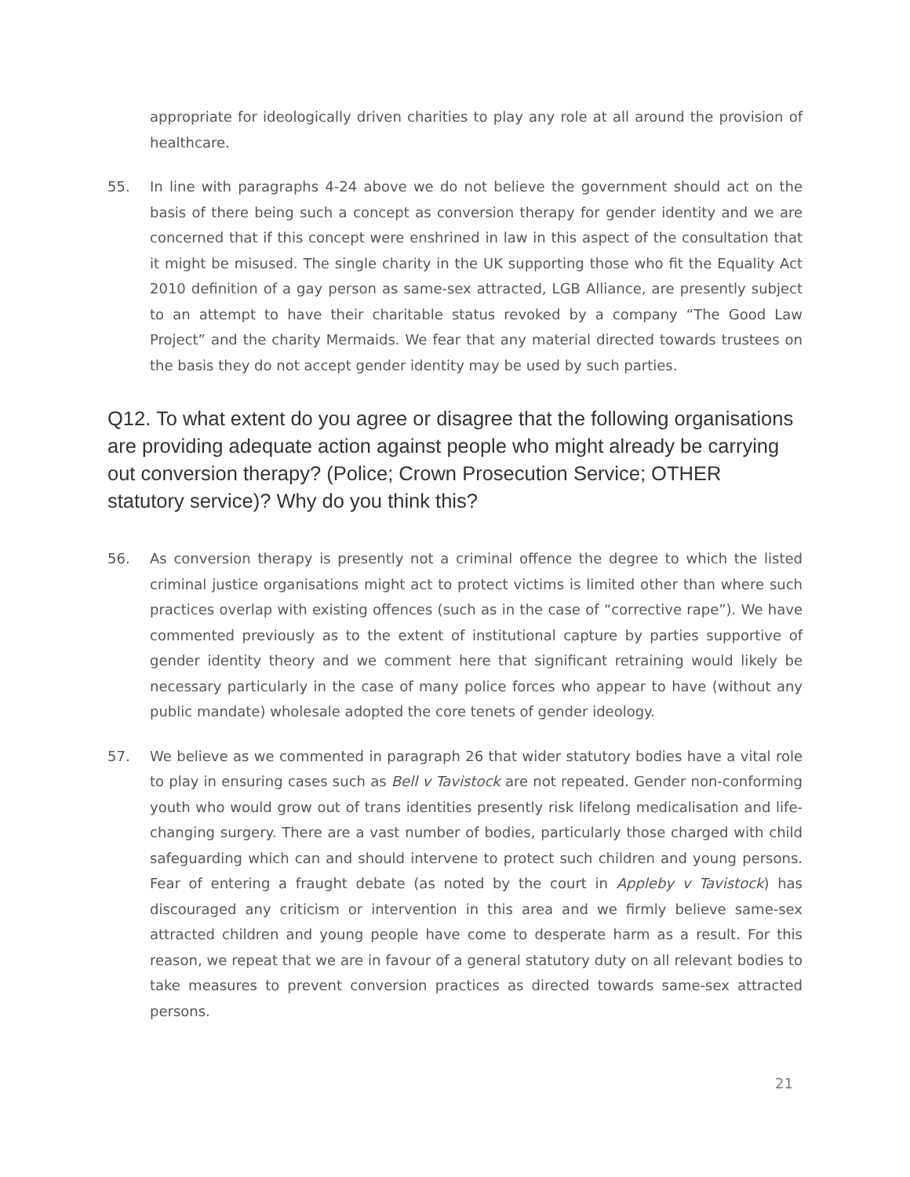appropriate for ideologically driven charities to play any role at all around the provision of healthcare.
55. In line with paragraphs 4-24 above we do not believe the government should act on the basis of there being such a concept as conversion therapy for gender identity and we are concerned that if this concept were enshrined in law in this aspect of the consultation that it might be misused. The single charity in the UK supporting those who fit the Equality Act 2010 definition of a gay person as same-sex attracted, LGB Alliance, are presently subject to an attempt to have their charitable status revoked by a company “The Good Law Project” and the charity Mermaids. We fear that any material directed towards trustees on the basis they do not accept gender identity may be used by such parties.
Q12. To what extent do you agree or disagree that the following organisations are providing adequate action against people who might already be carrying out conversion therapy? (Police; Crown Prosecution Service; OTHER statutory service)? Why do you think this?
56. As conversion therapy is presently not a criminal offence the degree to which the listed criminal justice organisations might act to protect victims is limited other than where such practices overlap with existing offences (such as in the case of “corrective rape”). We have commented previously as to the extent of institutional capture by parties supportive of gender identity theory and we comment here that significant retraining would likely be necessary particularly in the case of many police forces who appear to have (without any public mandate) wholesale adopted the core tenets of gender ideology.
57. We believe as we commented in paragraph 26 that wider statutory bodies have a vital role to play in ensuring cases such as Bell v Tavistock are not repeated. Gender non-conforming youth who would grow out of trans identities presently risk lifelong medicalisation and life-changing surgery. There are a vast number of bodies, particularly those charged with child safeguarding which can and should intervene to protect such children and young persons. Fear of entering a fraught debate (as noted by the court in Appleby v Tavistock) has discouraged any criticism or intervention in this area and we firmly believe same-sex attracted children and young people have come to desperate harm as a result. For this reason, we repeat that we are in favour of a general statutory duty on all relevant bodies to take measures to prevent conversion practices as directed towards same-sex attracted persons.
21